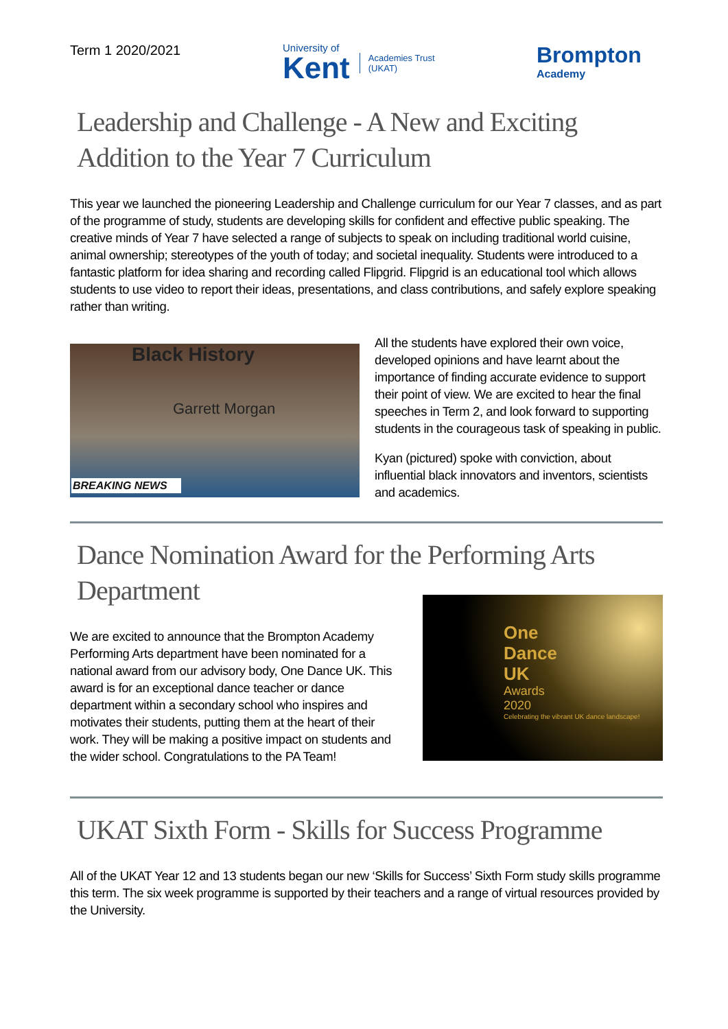Term 1 2020/2021
University of
Kent
Academies Trust
(UKAT)
Brompton
Academy
Leadership and Challenge - A New and Exciting Addition to the Year 7 Curriculum
This year we launched the pioneering Leadership and Challenge curriculum for our Year 7 classes, and as part of the programme of study, students are developing skills for confident and effective public speaking. The creative minds of Year 7 have selected a range of subjects to speak on including traditional world cuisine, animal ownership; stereotypes of the youth of today; and societal inequality. Students were introduced to a fantastic platform for idea sharing and recording called Flipgrid. Flipgrid is an educational tool which allows students to use video to report their ideas, presentations, and class contributions, and safely explore speaking rather than writing.
Black History
Garrett Morgan
BREAKING NEWS
All the students have explored their own voice, developed opinions and have learnt about the importance of finding accurate evidence to support their point of view. We are excited to hear the final speeches in Term 2, and look forward to supporting students in the courageous task of speaking in public.
Kyan (pictured) spoke with conviction, about influential black innovators and inventors, scientists and academics.
Dance Nomination Award for the Performing Arts Department
We are excited to announce that the Brompton Academy Performing Arts department have been nominated for a national award from our advisory body, One Dance UK. This award is for an exceptional dance teacher or dance department within a secondary school who inspires and motivates their students, putting them at the heart of their work. They will be making a positive impact on students and the wider school. Congratulations to the PA Team!
One
Dance
UK
Awards
2020
Celebrating the vibrant UK dance landscape!
UKAT Sixth Form - Skills for Success Programme
All of the UKAT Year 12 and 13 students began our new ‘Skills for Success’ Sixth Form study skills programme this term. The six week programme is supported by their teachers and a range of virtual resources provided by the University.